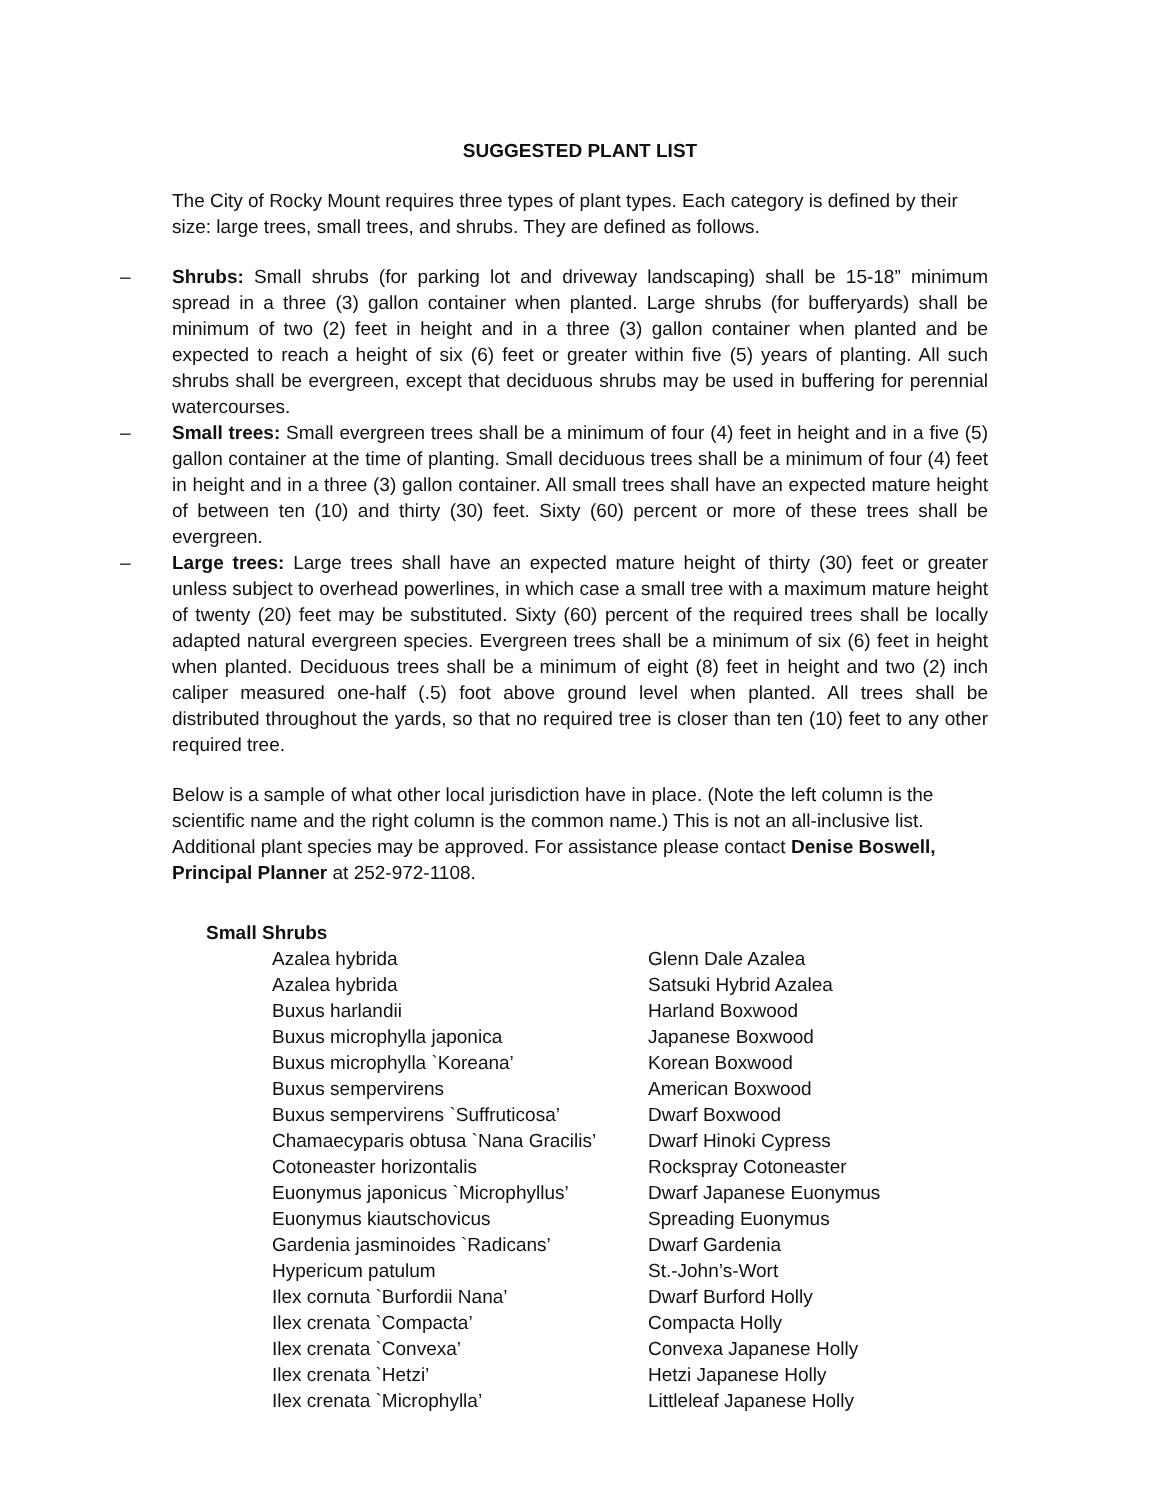SUGGESTED PLANT LIST
The City of Rocky Mount requires three types of plant types. Each category is defined by their size: large trees, small trees, and shrubs. They are defined as follows.
– Shrubs: Small shrubs (for parking lot and driveway landscaping) shall be 15-18” minimum spread in a three (3) gallon container when planted. Large shrubs (for bufferyards) shall be minimum of two (2) feet in height and in a three (3) gallon container when planted and be expected to reach a height of six (6) feet or greater within five (5) years of planting. All such shrubs shall be evergreen, except that deciduous shrubs may be used in buffering for perennial watercourses.
– Small trees: Small evergreen trees shall be a minimum of four (4) feet in height and in a five (5) gallon container at the time of planting. Small deciduous trees shall be a minimum of four (4) feet in height and in a three (3) gallon container. All small trees shall have an expected mature height of between ten (10) and thirty (30) feet. Sixty (60) percent or more of these trees shall be evergreen.
– Large trees: Large trees shall have an expected mature height of thirty (30) feet or greater unless subject to overhead powerlines, in which case a small tree with a maximum mature height of twenty (20) feet may be substituted. Sixty (60) percent of the required trees shall be locally adapted natural evergreen species. Evergreen trees shall be a minimum of six (6) feet in height when planted. Deciduous trees shall be a minimum of eight (8) feet in height and two (2) inch caliper measured one-half (.5) foot above ground level when planted. All trees shall be distributed throughout the yards, so that no required tree is closer than ten (10) feet to any other required tree.
Below is a sample of what other local jurisdiction have in place. (Note the left column is the scientific name and the right column is the common name.) This is not an all-inclusive list. Additional plant species may be approved. For assistance please contact Denise Boswell, Principal Planner at 252-972-1108.
Small Shrubs
| Azalea hybrida | Glenn Dale Azalea |
| Azalea hybrida | Satsuki Hybrid Azalea |
| Buxus harlandii | Harland Boxwood |
| Buxus microphylla japonica | Japanese Boxwood |
| Buxus microphylla `Koreana’ | Korean Boxwood |
| Buxus sempervirens | American Boxwood |
| Buxus sempervirens `Suffruticosa’ | Dwarf Boxwood |
| Chamaecyparis obtusa `Nana Gracilis’ | Dwarf Hinoki Cypress |
| Cotoneaster horizontalis | Rockspray Cotoneaster |
| Euonymus japonicus `Microphyllus’ | Dwarf Japanese Euonymus |
| Euonymus kiautschovicus | Spreading Euonymus |
| Gardenia jasminoides `Radicans’ | Dwarf Gardenia |
| Hypericum patulum | St.-John’s-Wort |
| Ilex cornuta `Burfordii Nana’ | Dwarf Burford Holly |
| Ilex crenata `Compacta’ | Compacta Holly |
| Ilex crenata `Convexa’ | Convexa Japanese Holly |
| Ilex crenata `Hetzi’ | Hetzi Japanese Holly |
| Ilex crenata `Microphylla’ | Littleleaf Japanese Holly |